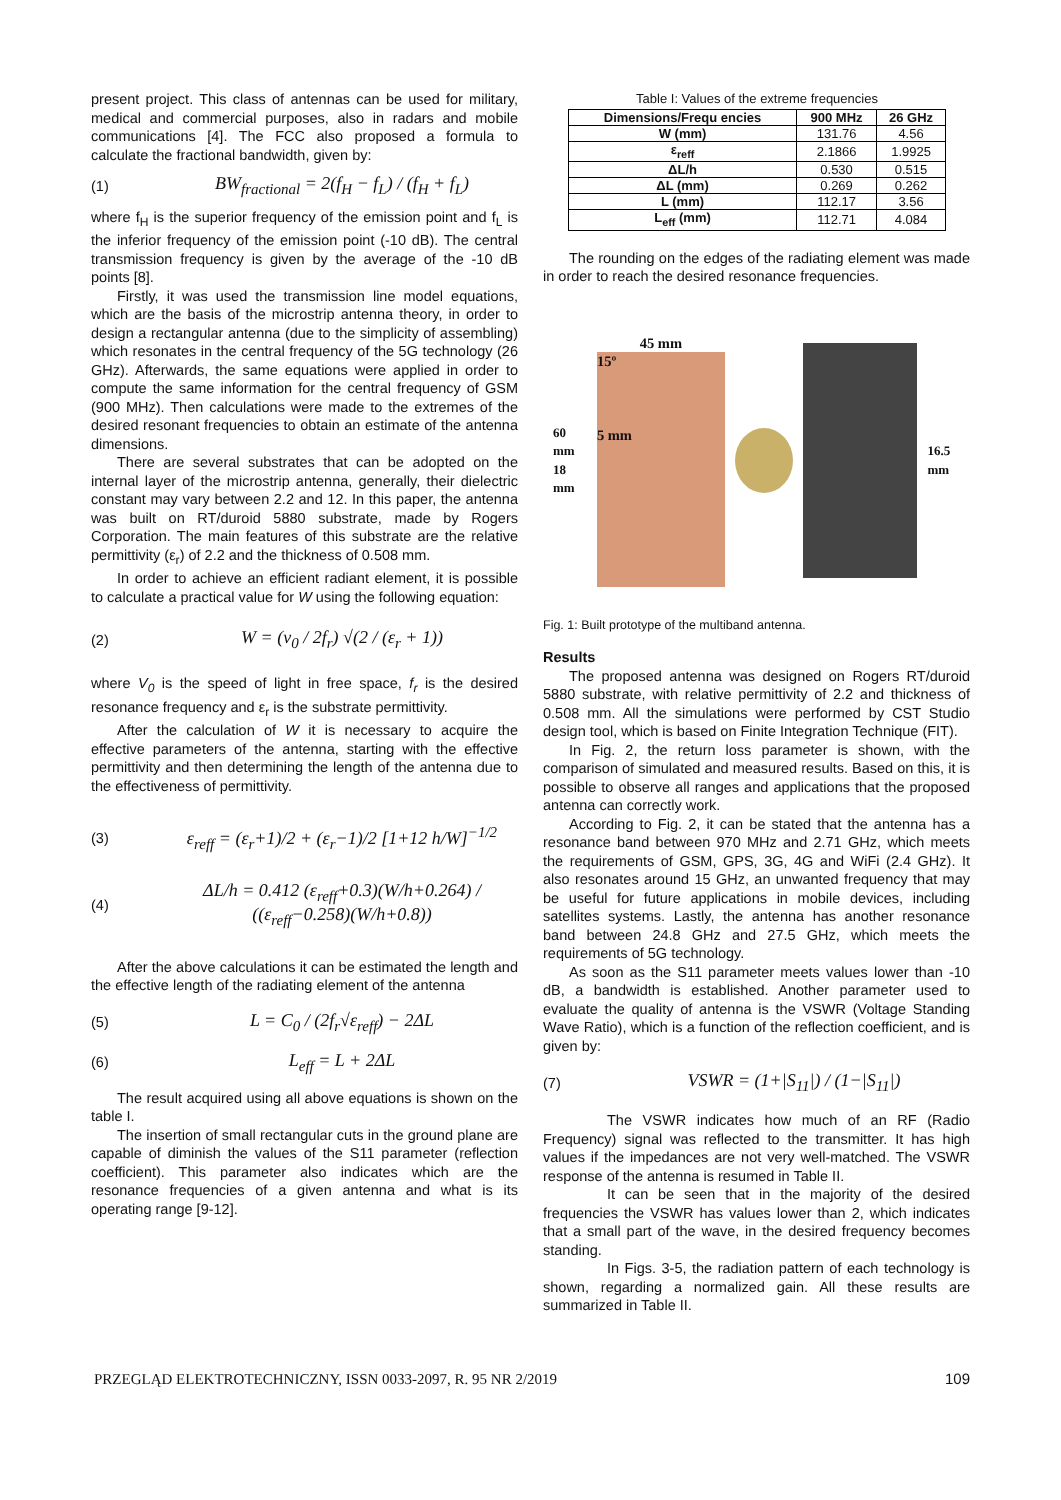present project. This class of antennas can be used for military, medical and commercial purposes, also in radars and mobile communications [4]. The FCC also proposed a formula to calculate the fractional bandwidth, given by:
(1) BW<sub>fractional</sub> = 2(f<sub>H</sub> − f<sub>L</sub>) / (f<sub>H</sub> + f<sub>L</sub>)
where f<sub>H</sub> is the superior frequency of the emission point and f<sub>L</sub> is the inferior frequency of the emission point (-10 dB). The central transmission frequency is given by the average of the -10 dB points [8].
Firstly, it was used the transmission line model equations, which are the basis of the microstrip antenna theory, in order to design a rectangular antenna (due to the simplicity of assembling) which resonates in the central frequency of the 5G technology (26 GHz). Afterwards, the same equations were applied in order to compute the same information for the central frequency of GSM (900 MHz). Then calculations were made to the extremes of the desired resonant frequencies to obtain an estimate of the antenna dimensions.
There are several substrates that can be adopted on the internal layer of the microstrip antenna, generally, their dielectric constant may vary between 2.2 and 12. In this paper, the antenna was built on RT/duroid 5880 substrate, made by Rogers Corporation. The main features of this substrate are the relative permittivity (ε<sub>r</sub>) of 2.2 and the thickness of 0.508 mm.
In order to achieve an efficient radiant element, it is possible to calculate a practical value for W using the following equation:
(2) W = (v<sub>0</sub> / 2f<sub>r</sub>) √(2 / (ε<sub>r</sub> + 1))
where V<sub>0</sub> is the speed of light in free space, f<sub>r</sub> is the desired resonance frequency and ε<sub>r</sub> is the substrate permittivity.
After the calculation of W it is necessary to acquire the effective parameters of the antenna, starting with the effective permittivity and then determining the length of the antenna due to the effectiveness of permittivity.
(3) ε<sub>reff</sub> = (ε<sub>r</sub>+1)/2 + (ε<sub>r</sub>−1)/2 [1+12 h/W]<sup>−1/2</sup>
(4) ΔL/h = 0.412 (ε<sub>reff</sub>+0.3)(W/h+0.264) / ((ε<sub>reff</sub>−0.258)(W/h+0.8))
After the above calculations it can be estimated the length and the effective length of the radiating element of the antenna
(5) L = C<sub>0</sub> / (2f<sub>r</sub>√ε<sub>reff</sub>) − 2ΔL
(6) L<sub>eff</sub> = L + 2ΔL
The result acquired using all above equations is shown on the table I.
The insertion of small rectangular cuts in the ground plane are capable of diminish the values of the S11 parameter (reflection coefficient). This parameter also indicates which are the resonance frequencies of a given antenna and what is its operating range [9-12].
Table I: Values of the extreme frequencies
| Dimensions/Frequ encies | 900 MHz | 26 GHz |
| --- | --- | --- |
| W (mm) | 131.76 | 4.56 |
| ε<sub>reff</sub> | 2.1866 | 1.9925 |
| ΔL/h | 0.530 | 0.515 |
| ΔL (mm) | 0.269 | 0.262 |
| L (mm) | 112.17 | 3.56 |
| L<sub>eff</sub> (mm) | 112.71 | 4.084 |
The rounding on the edges of the radiating element was made in order to reach the desired resonance frequencies.
60 mm
18 mm
45 mm
15º
5 mm
16.5 mm
Fig. 1: Built prototype of the multiband antenna.
Results
The proposed antenna was designed on Rogers RT/duroid 5880 substrate, with relative permittivity of 2.2 and thickness of 0.508 mm. All the simulations were performed by CST Studio design tool, which is based on Finite Integration Technique (FIT).
In Fig. 2, the return loss parameter is shown, with the comparison of simulated and measured results. Based on this, it is possible to observe all ranges and applications that the proposed antenna can correctly work.
According to Fig. 2, it can be stated that the antenna has a resonance band between 970 MHz and 2.71 GHz, which meets the requirements of GSM, GPS, 3G, 4G and WiFi (2.4 GHz). It also resonates around 15 GHz, an unwanted frequency that may be useful for future applications in mobile devices, including satellites systems. Lastly, the antenna has another resonance band between 24.8 GHz and 27.5 GHz, which meets the requirements of 5G technology.
As soon as the S11 parameter meets values lower than -10 dB, a bandwidth is established. Another parameter used to evaluate the quality of antenna is the VSWR (Voltage Standing Wave Ratio), which is a function of the reflection coefficient, and is given by:
(7) VSWR = (1+|S<sub>11</sub>|) / (1−|S<sub>11</sub>|)
The VSWR indicates how much of an RF (Radio Frequency) signal was reflected to the transmitter. It has high values if the impedances are not very well-matched. The VSWR response of the antenna is resumed in Table II.
It can be seen that in the majority of the desired frequencies the VSWR has values lower than 2, which indicates that a small part of the wave, in the desired frequency becomes standing.
In Figs. 3-5, the radiation pattern of each technology is shown, regarding a normalized gain. All these results are summarized in Table II.
PRZEGLĄD ELEKTROTECHNICZNY, ISSN 0033-2097, R. 95 NR 2/2019 109